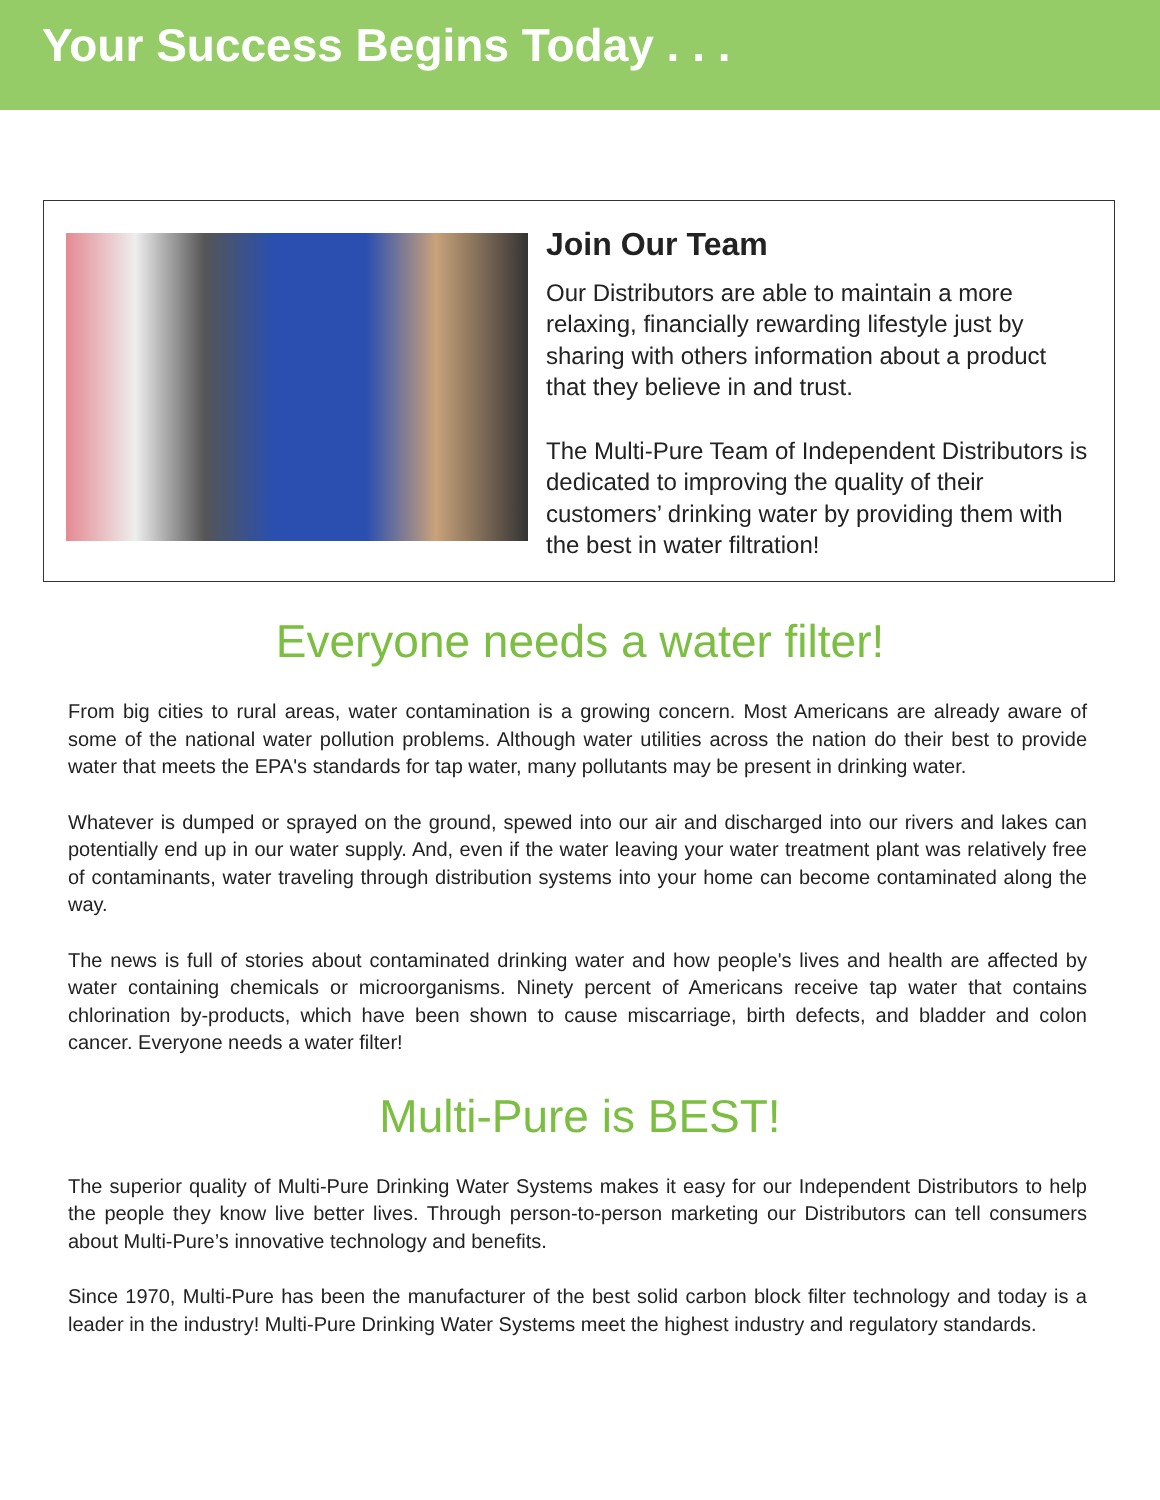Your Success Begins Today . . .
Join Our Team
Our Distributors are able to maintain a more relaxing, financially rewarding lifestyle just by sharing with others information about a product that they believe in and trust.
The Multi-Pure Team of Independent Distributors is dedicated to improving the quality of their customers’ drinking water by providing them with the best in water filtration!
Everyone needs a water filter!
From big cities to rural areas, water contamination is a growing concern. Most Americans are already aware of some of the national water pollution problems. Although water utilities across the nation do their best to provide water that meets the EPA's standards for tap water, many pollutants may be present in drinking water.
Whatever is dumped or sprayed on the ground, spewed into our air and discharged into our rivers and lakes can potentially end up in our water supply. And, even if the water leaving your water treatment plant was relatively free of contaminants, water traveling through distribution systems into your home can become contaminated along the way.
The news is full of stories about contaminated drinking water and how people's lives and health are affected by water containing chemicals or microorganisms. Ninety percent of Americans receive tap water that contains chlorination by-products, which have been shown to cause miscarriage, birth defects, and bladder and colon cancer. Everyone needs a water filter!
Multi-Pure is BEST!
The superior quality of Multi-Pure Drinking Water Systems makes it easy for our Independent Distributors to help the people they know live better lives. Through person-to-person marketing our Distributors can tell consumers about Multi-Pure’s innovative technology and benefits.
Since 1970, Multi-Pure has been the manufacturer of the best solid carbon block filter technology and today is a leader in the industry! Multi-Pure Drinking Water Systems meet the highest industry and regulatory standards.